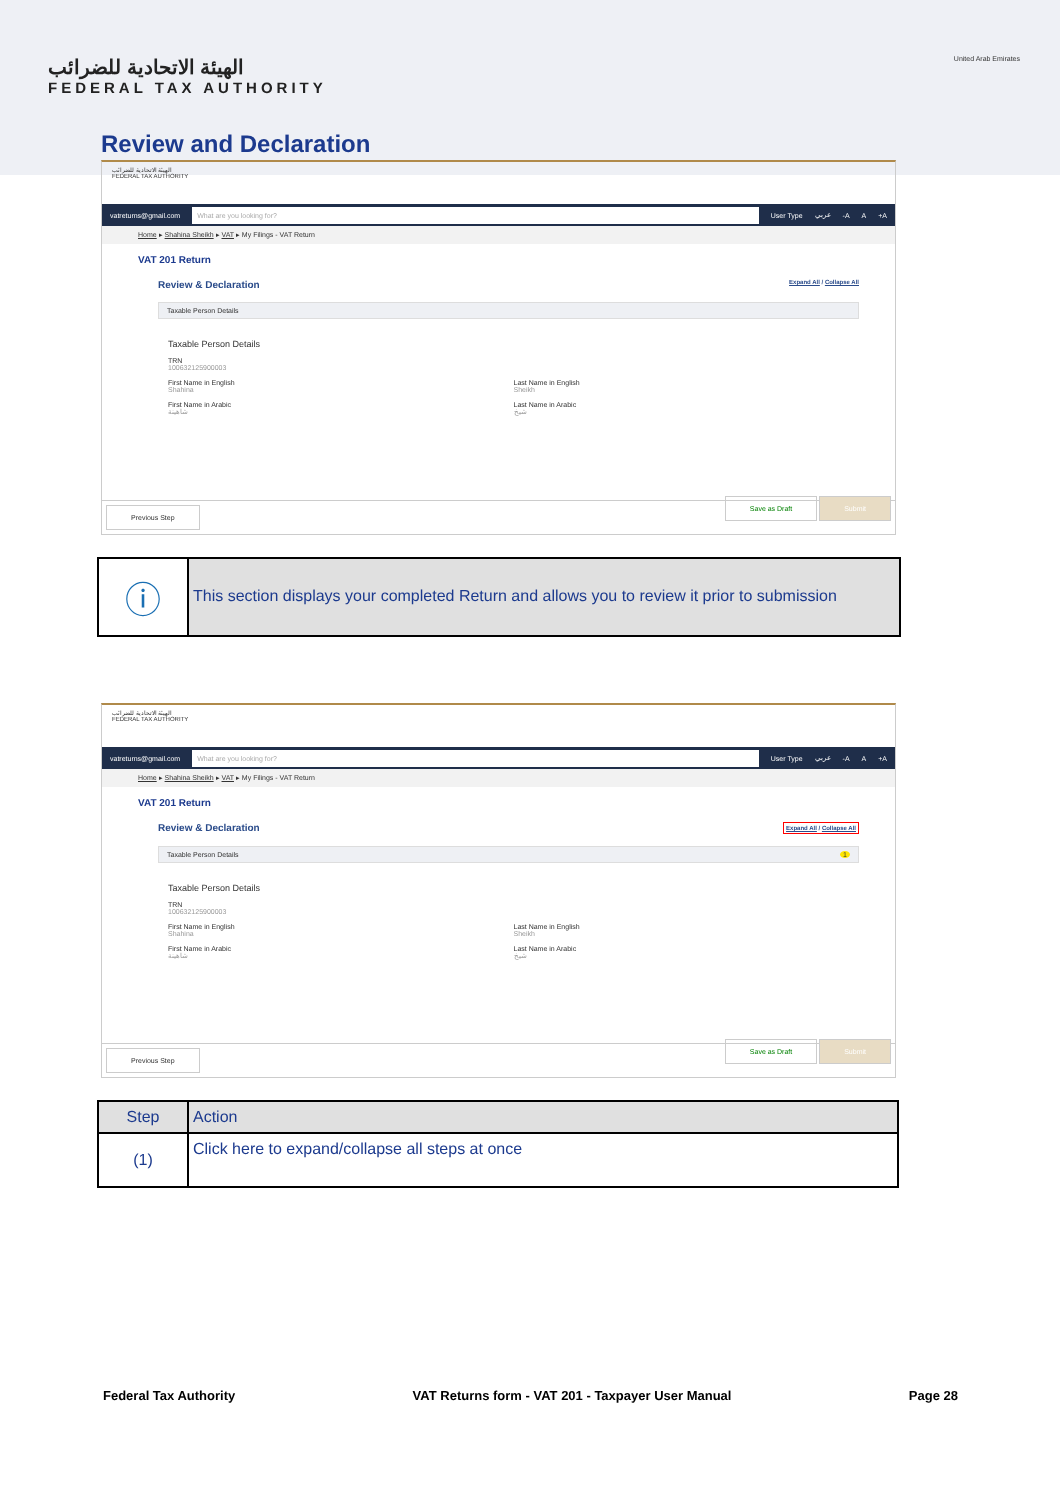الهيئة الاتحادية للضرائب
FEDERAL TAX AUTHORITY
United Arab Emirates
Review and Declaration
الهيئة الاتحادية للضرائب
FEDERAL TAX AUTHORITY
vatreturns@gmail.com What are you looking for? User Type عربي -A A +A
Home ▸ Shahina Sheikh ▸ VAT ▸ My Filings - VAT Return
VAT 201 Return
Review & Declaration Expand All / Collapse All
Taxable Person Details
Taxable Person Details
TRN
100632125900003
First Name in English
Shahina
Last Name in English
Sheikh
First Name in Arabic
شاهينة
Last Name in Arabic
شيخ
Previous Step Save as Draft Submit
ⓘ
This section displays your completed Return and allows you to review it prior to submission
الهيئة الاتحادية للضرائب
FEDERAL TAX AUTHORITY
vatreturns@gmail.com What are you looking for? User Type عربي -A A +A
Home ▸ Shahina Sheikh ▸ VAT ▸ My Filings - VAT Return
VAT 201 Return
Review & Declaration Expand All / Collapse All
Taxable Person Details 1
Taxable Person Details
TRN
100632125900003
First Name in English
Shahina
Last Name in English
Sheikh
First Name in Arabic
شاهينة
Last Name in Arabic
شيخ
Previous Step Save as Draft Submit
| Step | Action |
| --- | --- |
| (1) | Click here to expand/collapse all steps at once |
Federal Tax Authority VAT Returns form - VAT 201 - Taxpayer User Manual Page 28